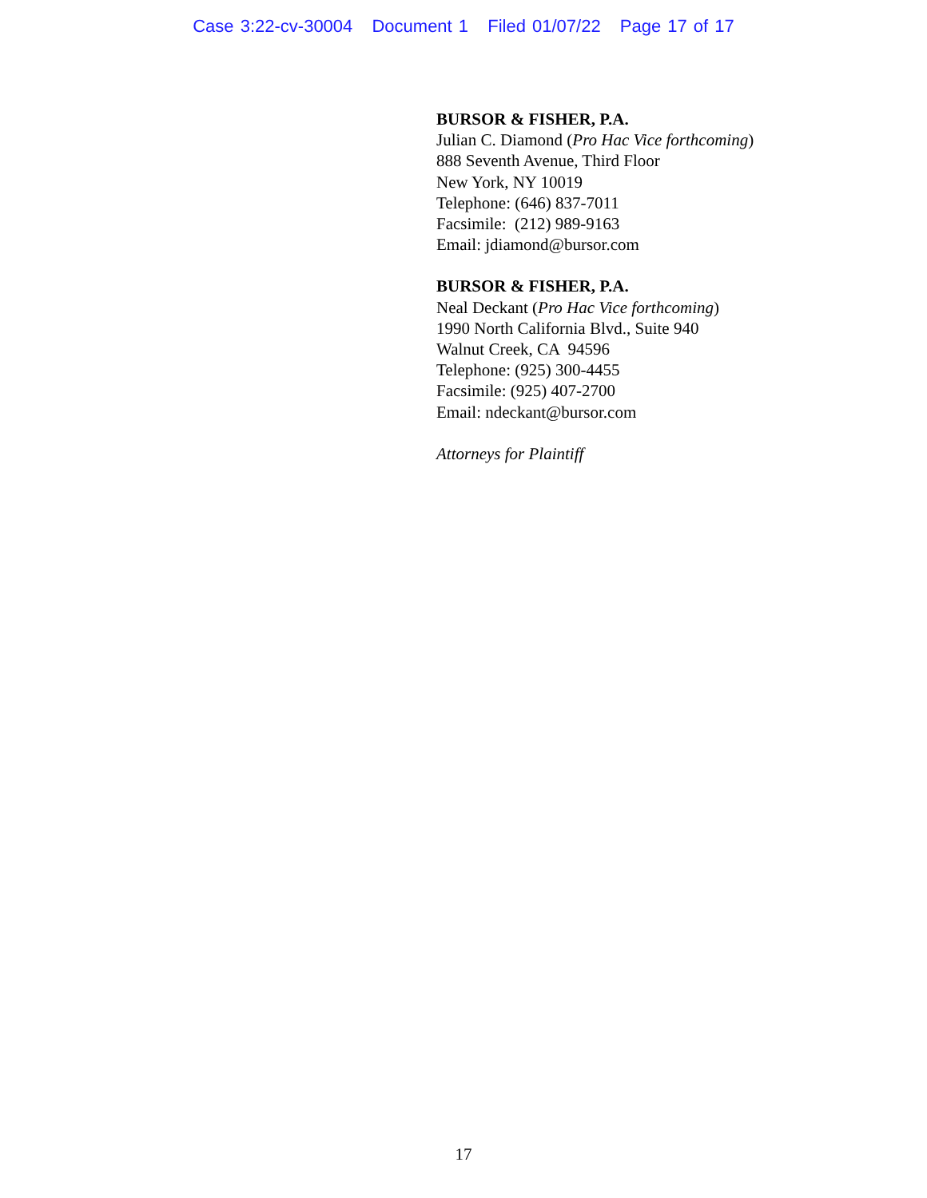Case 3:22-cv-30004 Document 1 Filed 01/07/22 Page 17 of 17
BURSOR & FISHER, P.A.
Julian C. Diamond (Pro Hac Vice forthcoming)
888 Seventh Avenue, Third Floor
New York, NY 10019
Telephone: (646) 837-7011
Facsimile: (212) 989-9163
Email: jdiamond@bursor.com
BURSOR & FISHER, P.A.
Neal Deckant (Pro Hac Vice forthcoming)
1990 North California Blvd., Suite 940
Walnut Creek, CA 94596
Telephone: (925) 300-4455
Facsimile: (925) 407-2700
Email: ndeckant@bursor.com
Attorneys for Plaintiff
17